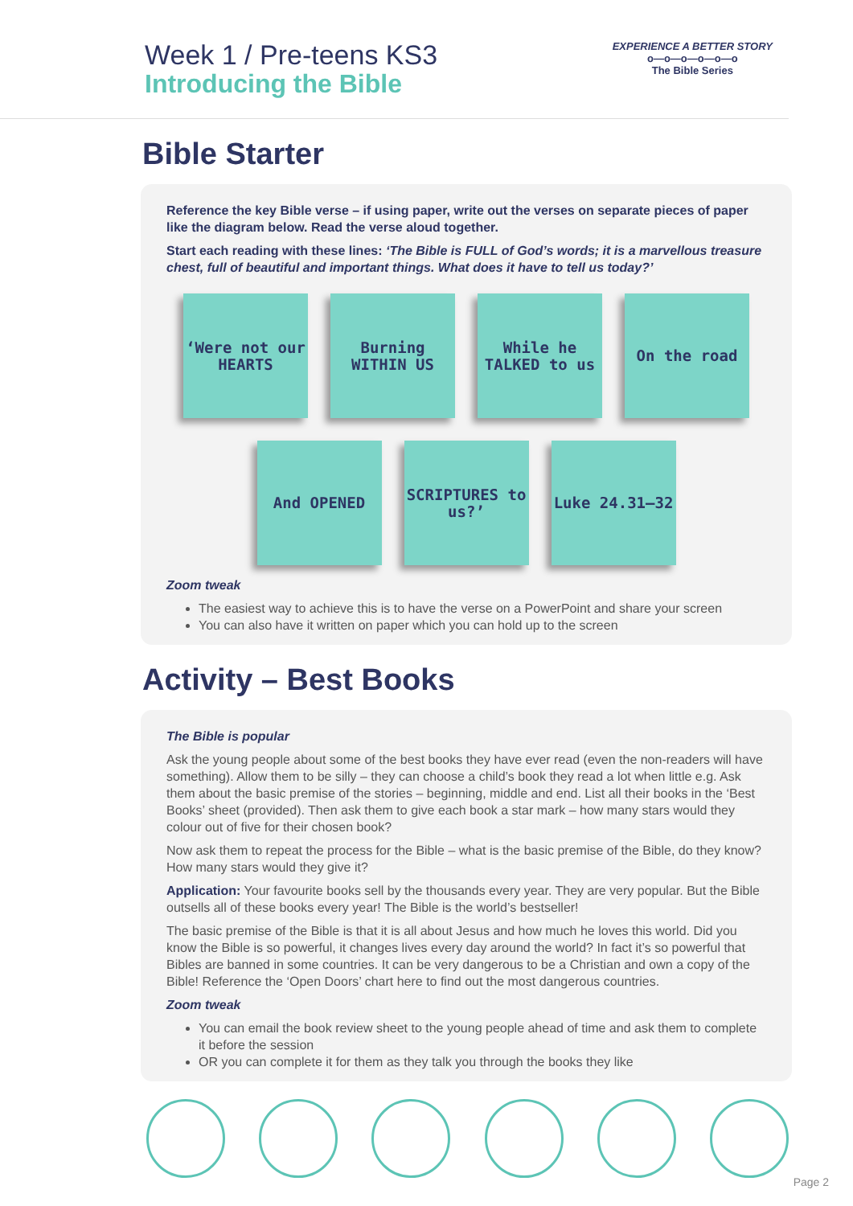Week 1 / Pre-teens KS3
Introducing the Bible
EXPERIENCE A BETTER STORY
o—o—o—o—o—o
The Bible Series
Bible Starter
Reference the key Bible verse – if using paper, write out the verses on separate pieces of paper like the diagram below. Read the verse aloud together.
Start each reading with these lines: ‘The Bible is FULL of God’s words; it is a marvellous treasure chest, full of beautiful and important things. What does it have to tell us today?’
‘Were not our HEARTS
Burning WITHIN US
While he TALKED to us
On the road
And OPENED
SCRIPTURES to us?’
Luke 24.31–32
Zoom tweak
The easiest way to achieve this is to have the verse on a PowerPoint and share your screen
You can also have it written on paper which you can hold up to the screen
Activity – Best Books
The Bible is popular
Ask the young people about some of the best books they have ever read (even the non-readers will have something). Allow them to be silly – they can choose a child’s book they read a lot when little e.g. Ask them about the basic premise of the stories – beginning, middle and end. List all their books in the ‘Best Books’ sheet (provided). Then ask them to give each book a star mark – how many stars would they colour out of five for their chosen book?
Now ask them to repeat the process for the Bible – what is the basic premise of the Bible, do they know? How many stars would they give it?
Application: Your favourite books sell by the thousands every year. They are very popular. But the Bible outsells all of these books every year! The Bible is the world’s bestseller!
The basic premise of the Bible is that it is all about Jesus and how much he loves this world. Did you know the Bible is so powerful, it changes lives every day around the world? In fact it’s so powerful that Bibles are banned in some countries. It can be very dangerous to be a Christian and own a copy of the Bible! Reference the ‘Open Doors’ chart here to find out the most dangerous countries.
Zoom tweak
You can email the book review sheet to the young people ahead of time and ask them to complete it before the session
OR you can complete it for them as they talk you through the books they like
Page 2